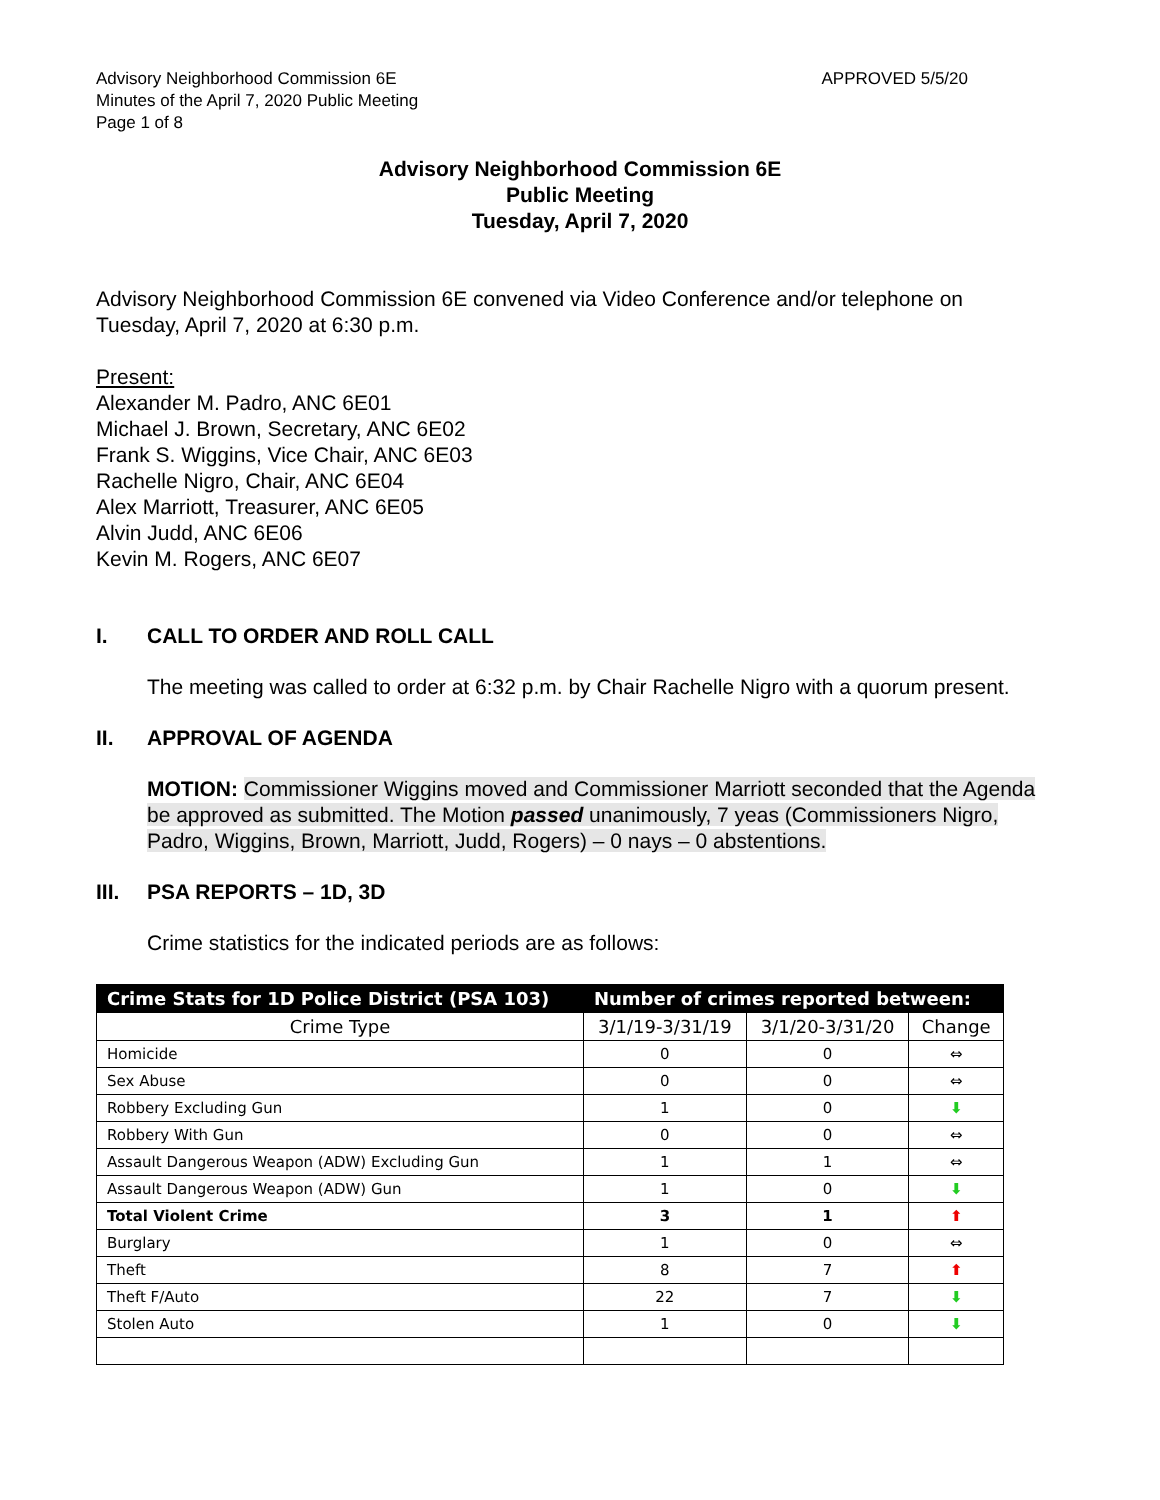Advisory Neighborhood Commission 6E
Minutes of the April 7, 2020 Public Meeting
Page 1 of 8
APPROVED 5/5/20
Advisory Neighborhood Commission 6E
Public Meeting
Tuesday, April 7, 2020
Advisory Neighborhood Commission 6E convened via Video Conference and/or telephone on Tuesday, April 7, 2020 at 6:30 p.m.
Present:
Alexander M. Padro, ANC 6E01
Michael J. Brown, Secretary, ANC 6E02
Frank S. Wiggins, Vice Chair, ANC 6E03
Rachelle Nigro, Chair, ANC 6E04
Alex Marriott, Treasurer, ANC 6E05
Alvin Judd, ANC 6E06
Kevin M. Rogers, ANC 6E07
I. CALL TO ORDER AND ROLL CALL
The meeting was called to order at 6:32 p.m. by Chair Rachelle Nigro with a quorum present.
II. APPROVAL OF AGENDA
MOTION: Commissioner Wiggins moved and Commissioner Marriott seconded that the Agenda be approved as submitted. The Motion passed unanimously, 7 yeas (Commissioners Nigro, Padro, Wiggins, Brown, Marriott, Judd, Rogers) – 0 nays – 0 abstentions.
III. PSA REPORTS – 1D, 3D
Crime statistics for the indicated periods are as follows:
| Crime Stats for 1D Police District (PSA 103) | Number of crimes reported between: | | |
| --- | --- | --- | --- |
| Crime Type | 3/1/19-3/31/19 | 3/1/20-3/31/20 | Change |
| Homicide | 0 | 0 | ⇔ |
| Sex Abuse | 0 | 0 | ⇔ |
| Robbery Excluding Gun | 1 | 0 | ⬇ |
| Robbery With Gun | 0 | 0 | ⇔ |
| Assault Dangerous Weapon (ADW) Excluding Gun | 1 | 1 | ⇔ |
| Assault Dangerous Weapon (ADW) Gun | 1 | 0 | ⬇ |
| Total Violent Crime | 3 | 1 | ⬆ |
| Burglary | 1 | 0 | ⇔ |
| Theft | 8 | 7 | ⬆ |
| Theft F/Auto | 22 | 7 | ⬇ |
| Stolen Auto | 1 | 0 | ⬇ |